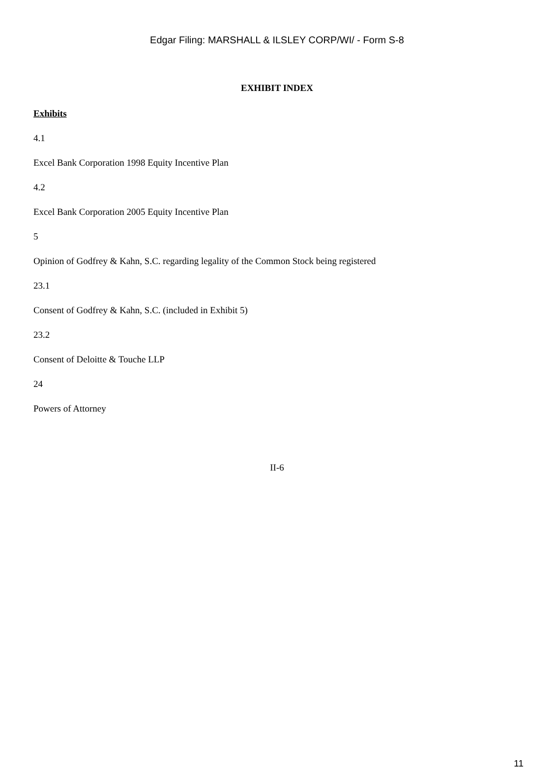Edgar Filing: MARSHALL & ILSLEY CORP/WI/ - Form S-8
EXHIBIT INDEX
Exhibits
4.1
Excel Bank Corporation 1998 Equity Incentive Plan
4.2
Excel Bank Corporation 2005 Equity Incentive Plan
5
Opinion of Godfrey & Kahn, S.C. regarding legality of the Common Stock being registered
23.1
Consent of Godfrey & Kahn, S.C. (included in Exhibit 5)
23.2
Consent of Deloitte & Touche LLP
24
Powers of Attorney
II-6
11